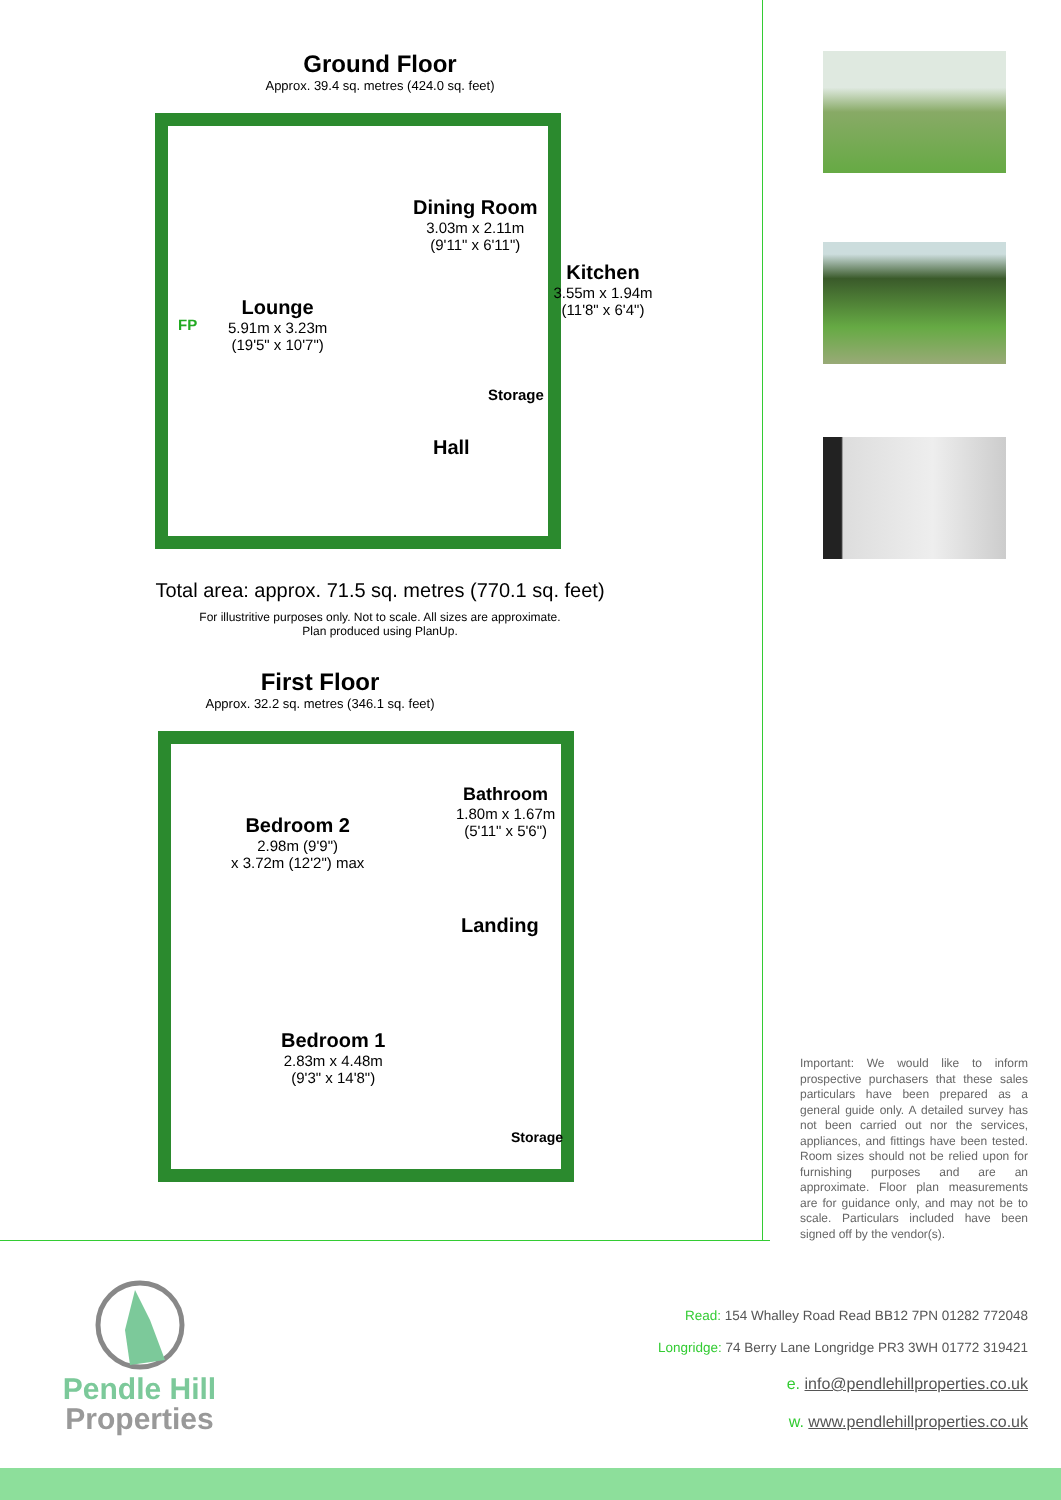Ground Floor
Approx. 39.4 sq. metres (424.0 sq. feet)
Lounge
5.91m x 3.23m
(19'5" x 10'7")
FP
Dining Room
3.03m x 2.11m
(9'11" x 6'11")
Kitchen
3.55m x 1.94m
(11'8" x 6'4")
Storage
Hall
Total area: approx. 71.5 sq. metres (770.1 sq. feet)
For illustritive purposes only. Not to scale. All sizes are approximate.
Plan produced using PlanUp.
First Floor
Approx. 32.2 sq. metres (346.1 sq. feet)
Bedroom 2
2.98m (9'9")
x 3.72m (12'2") max
Bathroom
1.80m x 1.67m
(5'11" x 5'6")
Landing
Bedroom 1
2.83m x 4.48m
(9'3" x 14'8")
Storage
Important: We would like to inform prospective purchasers that these sales particulars have been prepared as a general guide only. A detailed survey has not been carried out nor the services, appliances, and fittings have been tested. Room sizes should not be relied upon for furnishing purposes and are an approximate. Floor plan measurements are for guidance only, and may not be to scale. Particulars included have been signed off by the vendor(s).
Pendle Hill
Properties
Read: 154 Whalley Road Read BB12 7PN 01282 772048
Longridge: 74 Berry Lane Longridge PR3 3WH 01772 319421
e. info@pendlehillproperties.co.uk
w. www.pendlehillproperties.co.uk